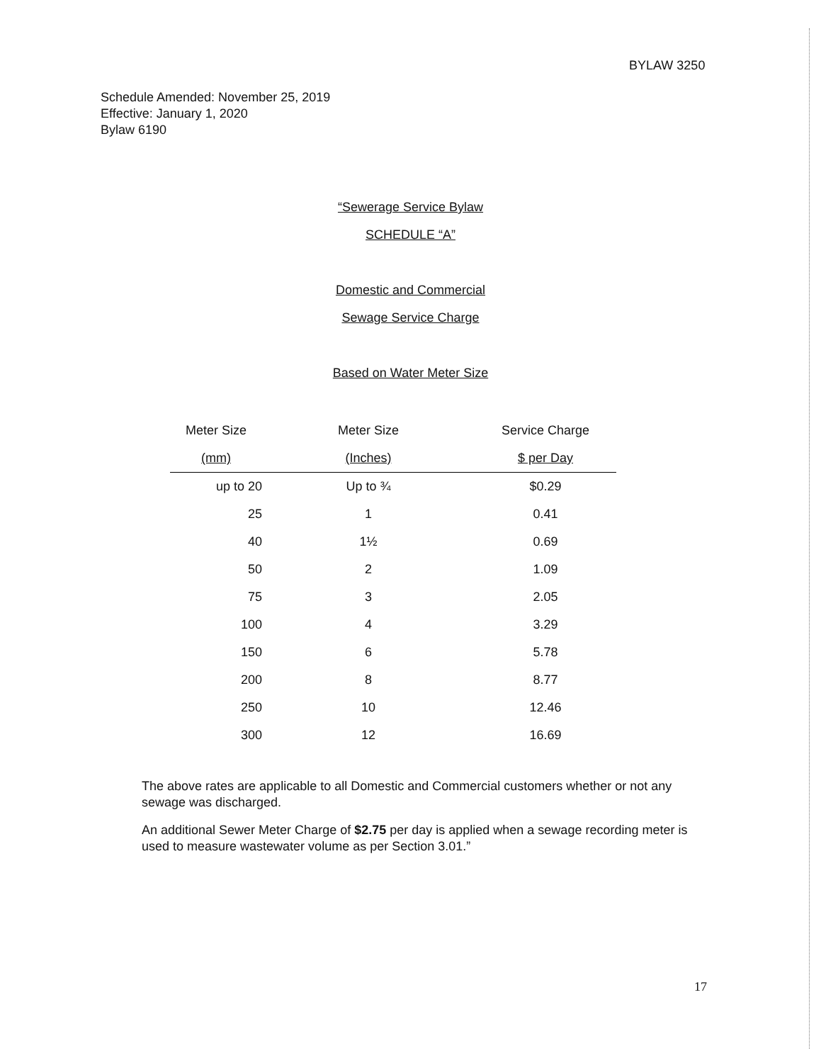BYLAW 3250
Schedule Amended: November 25, 2019
Effective: January 1, 2020
Bylaw 6190
“Sewerage Service Bylaw
SCHEDULE “A”
Domestic and Commercial
Sewage Service Charge
Based on Water Meter Size
| Meter Size | Meter Size | Service Charge |
| --- | --- | --- |
| (mm) | (Inches) | $ per Day |
| up to 20 | Up to ¾ | $0.29 |
| 25 | 1 | 0.41 |
| 40 | 1½ | 0.69 |
| 50 | 2 | 1.09 |
| 75 | 3 | 2.05 |
| 100 | 4 | 3.29 |
| 150 | 6 | 5.78 |
| 200 | 8 | 8.77 |
| 250 | 10 | 12.46 |
| 300 | 12 | 16.69 |
The above rates are applicable to all Domestic and Commercial customers whether or not any sewage was discharged.
An additional Sewer Meter Charge of $2.75 per day is applied when a sewage recording meter is used to measure wastewater volume as per Section 3.01.”
17